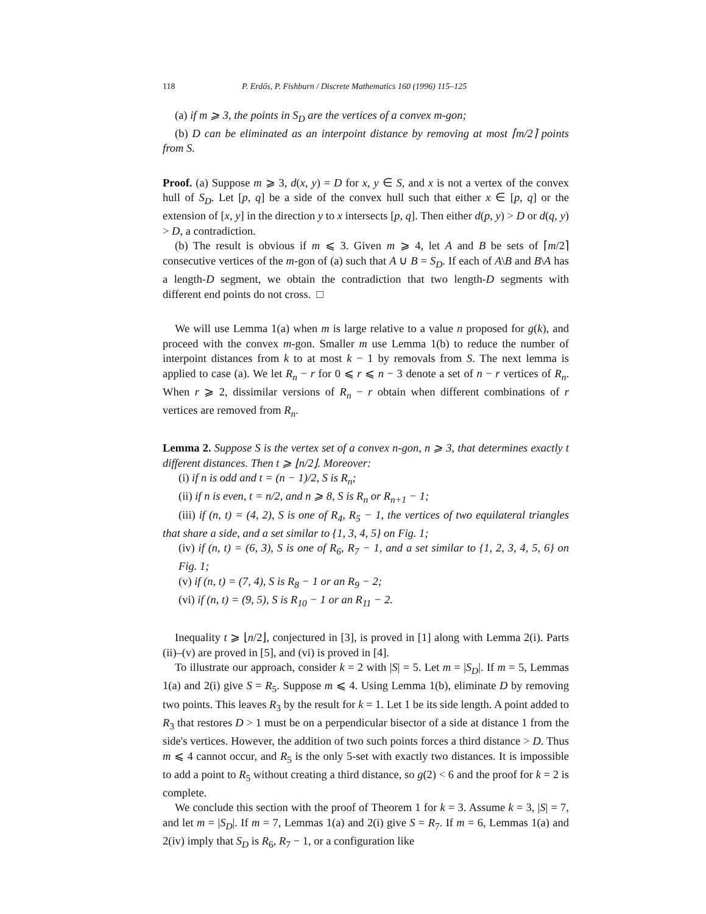118 P. Erdős, P. Fishburn / Discrete Mathematics 160 (1996) 115–125
(a) if m ⩾ 3, the points in S<sub>D</sub> are the vertices of a convex m-gon;
(b) D can be eliminated as an interpoint distance by removing at most ⌈m/2⌉ points from S.
Proof. (a) Suppose m ⩾ 3, d(x, y) = D for x, y ∈ S, and x is not a vertex of the convex hull of S<sub>D</sub>. Let [p, q] be a side of the convex hull such that either x ∈ [p, q] or the extension of [x, y] in the direction y to x intersects [p, q]. Then either d(p, y) > D or d(q, y) > D, a contradiction.
(b) The result is obvious if m ⩽ 3. Given m ⩾ 4, let A and B be sets of ⌈m/2⌉ consecutive vertices of the m-gon of (a) such that A ∪ B = S<sub>D</sub>. If each of A\B and B\A has a length-D segment, we obtain the contradiction that two length-D segments with different end points do not cross. □
We will use Lemma 1(a) when m is large relative to a value n proposed for g(k), and proceed with the convex m-gon. Smaller m use Lemma 1(b) to reduce the number of interpoint distances from k to at most k − 1 by removals from S. The next lemma is applied to case (a). We let R<sub>n</sub> − r for 0 ⩽ r ⩽ n − 3 denote a set of n − r vertices of R<sub>n</sub>. When r ⩾ 2, dissimilar versions of R<sub>n</sub> − r obtain when different combinations of r vertices are removed from R<sub>n</sub>.
Lemma 2. Suppose S is the vertex set of a convex n-gon, n ⩾ 3, that determines exactly t different distances. Then t ⩾ ⌊n/2⌋. Moreover:
(i) if n is odd and t = (n − 1)/2, S is R<sub>n</sub>;
(ii) if n is even, t = n/2, and n ⩾ 8, S is R<sub>n</sub> or R<sub>n+1</sub> − 1;
(iii) if (n, t) = (4, 2), S is one of R<sub>4</sub>, R<sub>5</sub> − 1, the vertices of two equilateral triangles that share a side, and a set similar to {1, 3, 4, 5} on Fig. 1;
(iv) if (n, t) = (6, 3), S is one of R<sub>6</sub>, R<sub>7</sub> − 1, and a set similar to {1, 2, 3, 4, 5, 6} on Fig. 1;
(v) if (n, t) = (7, 4), S is R<sub>8</sub> − 1 or an R<sub>9</sub> − 2;
(vi) if (n, t) = (9, 5), S is R<sub>10</sub> − 1 or an R<sub>11</sub> − 2.
Inequality t ⩾ ⌊n/2⌋, conjectured in [3], is proved in [1] along with Lemma 2(i). Parts (ii)–(v) are proved in [5], and (vi) is proved in [4].
To illustrate our approach, consider k = 2 with |S| = 5. Let m = |S<sub>D</sub>|. If m = 5, Lemmas 1(a) and 2(i) give S = R<sub>5</sub>. Suppose m ⩽ 4. Using Lemma 1(b), eliminate D by removing two points. This leaves R<sub>3</sub> by the result for k = 1. Let 1 be its side length. A point added to R<sub>3</sub> that restores D > 1 must be on a perpendicular bisector of a side at distance 1 from the side's vertices. However, the addition of two such points forces a third distance > D. Thus m ⩽ 4 cannot occur, and R<sub>5</sub> is the only 5-set with exactly two distances. It is impossible to add a point to R<sub>5</sub> without creating a third distance, so g(2) < 6 and the proof for k = 2 is complete.
We conclude this section with the proof of Theorem 1 for k = 3. Assume k = 3, |S| = 7, and let m = |S<sub>D</sub>|. If m = 7, Lemmas 1(a) and 2(i) give S = R<sub>7</sub>. If m = 6, Lemmas 1(a) and 2(iv) imply that S<sub>D</sub> is R<sub>6</sub>, R<sub>7</sub> − 1, or a configuration like